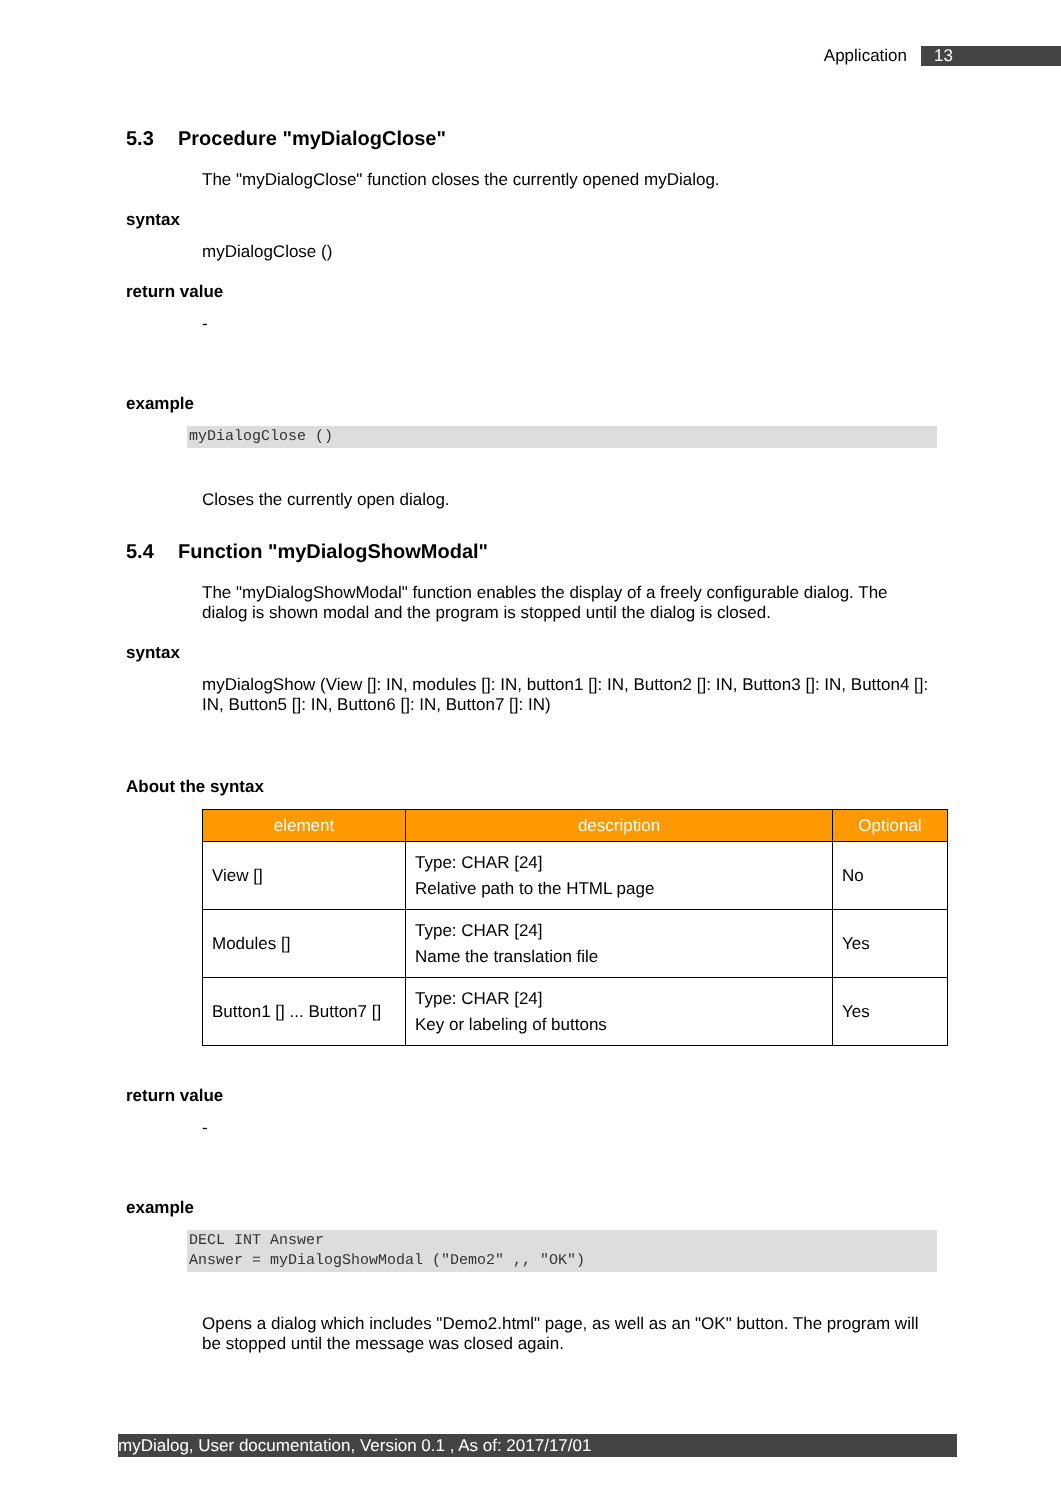Application 13
5.3 Procedure "myDialogClose"
The "myDialogClose" function closes the currently opened myDialog.
syntax
myDialogClose ()
return value
-
example
myDialogClose ()
Closes the currently open dialog.
5.4 Function "myDialogShowModal"
The "myDialogShowModal" function enables the display of a freely configurable dialog. The dialog is shown modal and the program is stopped until the dialog is closed.
syntax
myDialogShow (View []: IN, modules []: IN, button1 []: IN, Button2 []: IN, Button3 []: IN, Button4 []: IN, Button5 []: IN, Button6 []: IN, Button7 []: IN)
About the syntax
| element | description | Optional |
| --- | --- | --- |
| View [] | Type: CHAR [24] Relative path to the HTML page | No |
| Modules [] | Type: CHAR [24] Name the translation file | Yes |
| Button1 [] ... Button7 [] | Type: CHAR [24] Key or labeling of buttons | Yes |
return value
-
example
DECL INT Answer
Answer = myDialogShowModal ("Demo2" ,, "OK")
Opens a dialog which includes "Demo2.html" page, as well as an "OK" button. The program will be stopped until the message was closed again.
myDialog, User documentation, Version 0.1 , As of: 2017/17/01